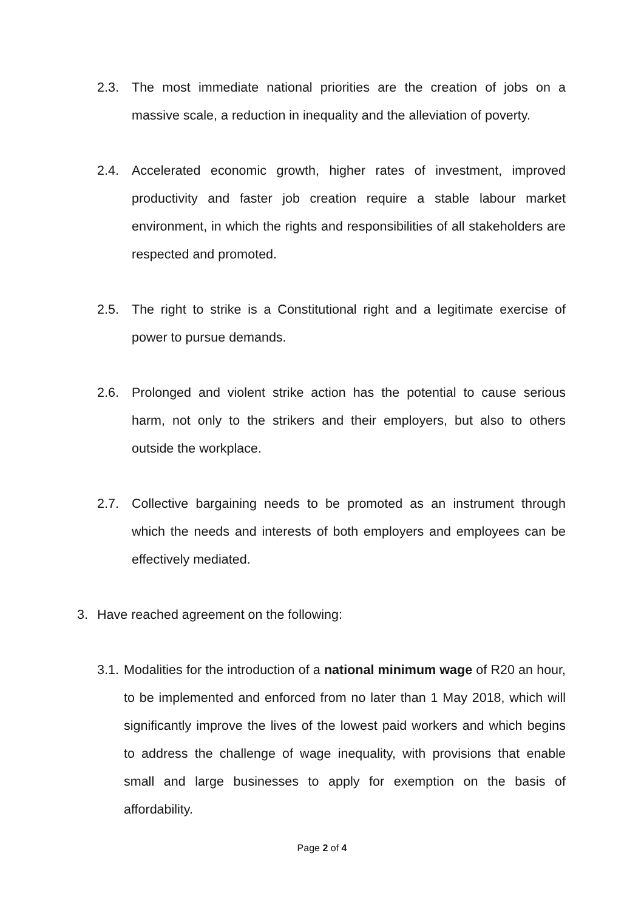2.3. The most immediate national priorities are the creation of jobs on a massive scale, a reduction in inequality and the alleviation of poverty.
2.4. Accelerated economic growth, higher rates of investment, improved productivity and faster job creation require a stable labour market environment, in which the rights and responsibilities of all stakeholders are respected and promoted.
2.5. The right to strike is a Constitutional right and a legitimate exercise of power to pursue demands.
2.6. Prolonged and violent strike action has the potential to cause serious harm, not only to the strikers and their employers, but also to others outside the workplace.
2.7. Collective bargaining needs to be promoted as an instrument through which the needs and interests of both employers and employees can be effectively mediated.
3. Have reached agreement on the following:
3.1. Modalities for the introduction of a national minimum wage of R20 an hour, to be implemented and enforced from no later than 1 May 2018, which will significantly improve the lives of the lowest paid workers and which begins to address the challenge of wage inequality, with provisions that enable small and large businesses to apply for exemption on the basis of affordability.
Page 2 of 4